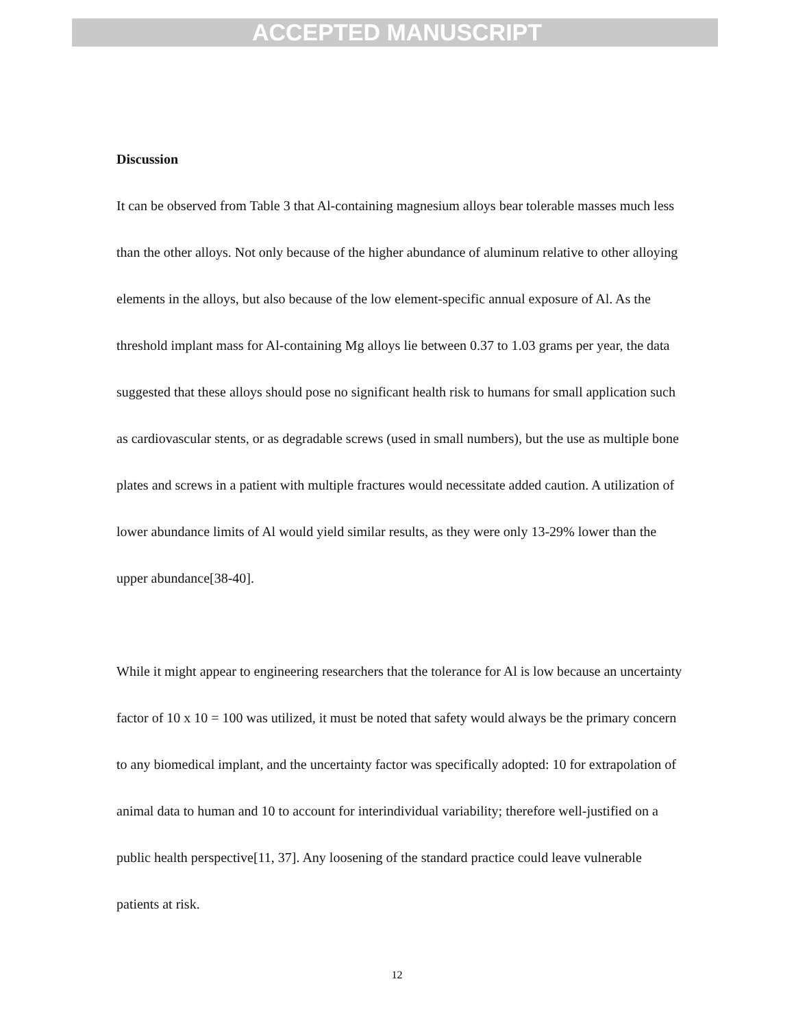ACCEPTED MANUSCRIPT
Discussion
It can be observed from Table 3 that Al-containing magnesium alloys bear tolerable masses much less than the other alloys. Not only because of the higher abundance of aluminum relative to other alloying elements in the alloys, but also because of the low element-specific annual exposure of Al. As the threshold implant mass for Al-containing Mg alloys lie between 0.37 to 1.03 grams per year, the data suggested that these alloys should pose no significant health risk to humans for small application such as cardiovascular stents, or as degradable screws (used in small numbers), but the use as multiple bone plates and screws in a patient with multiple fractures would necessitate added caution. A utilization of lower abundance limits of Al would yield similar results, as they were only 13-29% lower than the upper abundance[38-40].
While it might appear to engineering researchers that the tolerance for Al is low because an uncertainty factor of 10 x 10 = 100 was utilized, it must be noted that safety would always be the primary concern to any biomedical implant, and the uncertainty factor was specifically adopted: 10 for extrapolation of animal data to human and 10 to account for interindividual variability; therefore well-justified on a public health perspective[11, 37]. Any loosening of the standard practice could leave vulnerable patients at risk.
12